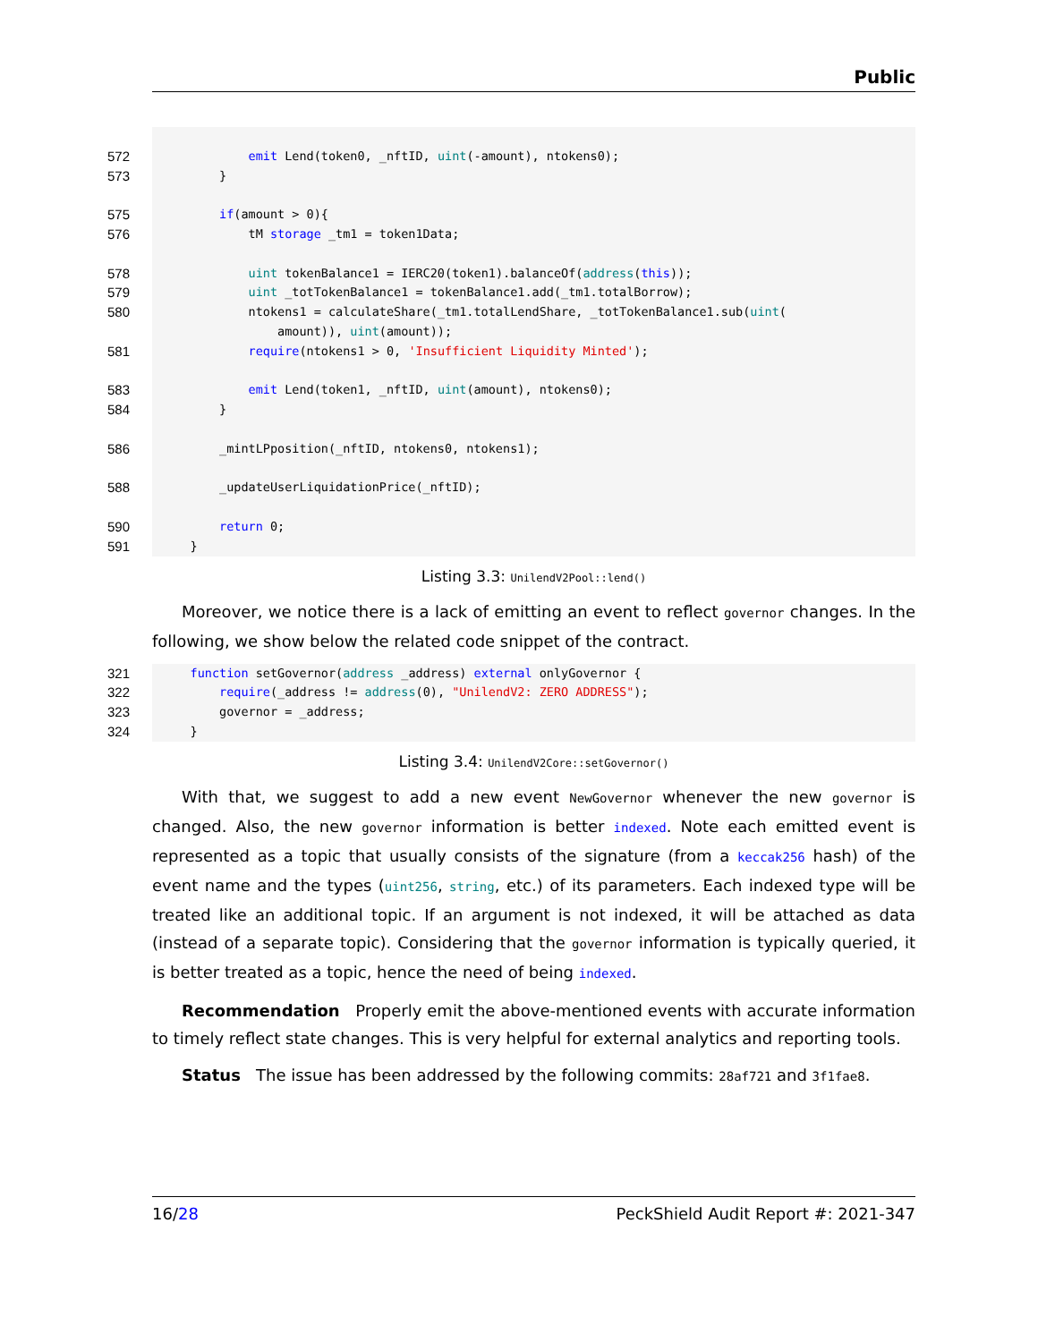Public
572 emit Lend(token0, _nftID, uint(-amount), ntokens0);
573 }
575 if(amount > 0){
576 tM storage _tm1 = token1Data;
578 uint tokenBalance1 = IERC20(token1).balanceOf(address(this));
579 uint _totTokenBalance1 = tokenBalance1.add(_tm1.totalBorrow);
580 ntokens1 = calculateShare(_tm1.totalLendShare, _totTokenBalance1.sub(uint(
amount)), uint(amount));
581 require(ntokens1 > 0, 'Insufficient Liquidity Minted');
583 emit Lend(token1, _nftID, uint(amount), ntokens0);
584 }
586 _mintLPposition(_nftID, ntokens0, ntokens1);
588 _updateUserLiquidationPrice(_nftID);
590 return 0;
591 }
Listing 3.3: UnilendV2Pool::lend()
Moreover, we notice there is a lack of emitting an event to reflect governor changes. In the following, we show below the related code snippet of the contract.
321 function setGovernor(address _address) external onlyGovernor {
322 require(_address != address(0), "UnilendV2: ZERO ADDRESS");
323 governor = _address;
324 }
Listing 3.4: UnilendV2Core::setGovernor()
With that, we suggest to add a new event NewGovernor whenever the new governor is changed. Also, the new governor information is better indexed. Note each emitted event is represented as a topic that usually consists of the signature (from a keccak256 hash) of the event name and the types (uint256, string, etc.) of its parameters. Each indexed type will be treated like an additional topic. If an argument is not indexed, it will be attached as data (instead of a separate topic). Considering that the governor information is typically queried, it is better treated as a topic, hence the need of being indexed.
Recommendation Properly emit the above-mentioned events with accurate information to timely reflect state changes. This is very helpful for external analytics and reporting tools.
Status The issue has been addressed by the following commits: 28af721 and 3f1fae8.
16/28 PeckShield Audit Report #: 2021-347